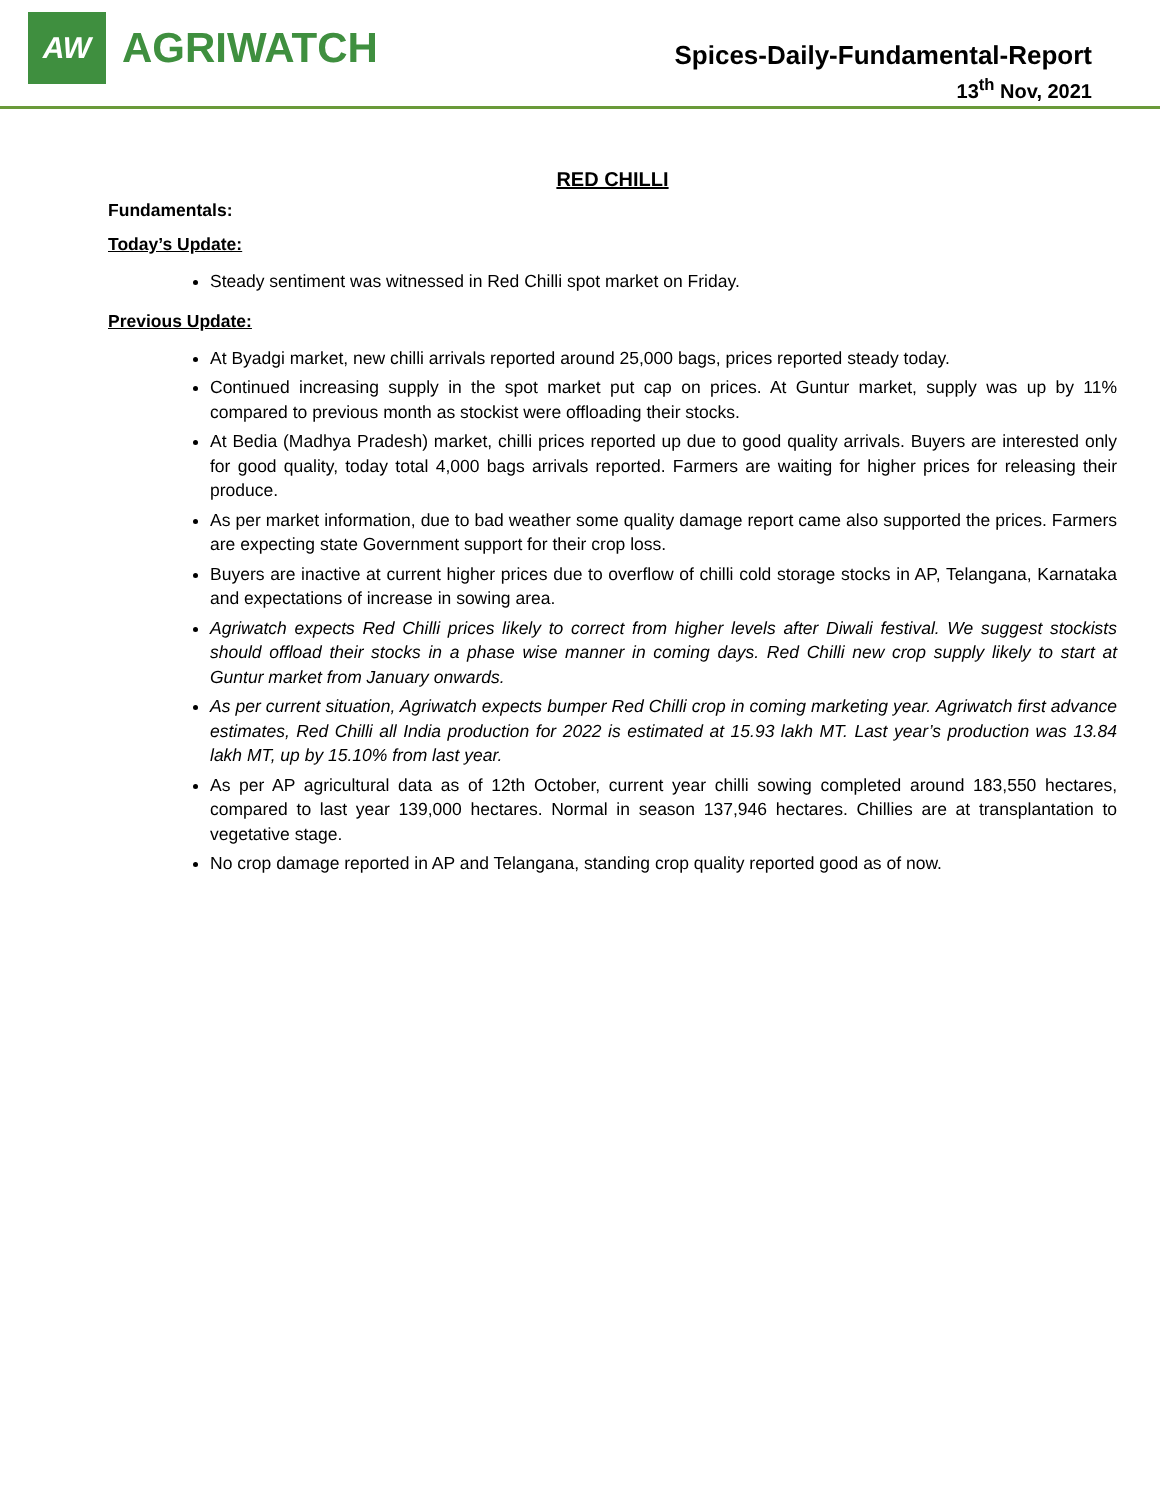AW
AGRIWATCH
Spices-Daily-Fundamental-Report
13<sup>th</sup> Nov, 2021
RED CHILLI
Fundamentals:
Today’s Update:
Steady sentiment was witnessed in Red Chilli spot market on Friday.
Previous Update:
At Byadgi market, new chilli arrivals reported around 25,000 bags, prices reported steady today.
Continued increasing supply in the spot market put cap on prices. At Guntur market, supply was up by 11% compared to previous month as stockist were offloading their stocks.
At Bedia (Madhya Pradesh) market, chilli prices reported up due to good quality arrivals. Buyers are interested only for good quality, today total 4,000 bags arrivals reported. Farmers are waiting for higher prices for releasing their produce.
As per market information, due to bad weather some quality damage report came also supported the prices. Farmers are expecting state Government support for their crop loss.
Buyers are inactive at current higher prices due to overflow of chilli cold storage stocks in AP, Telangana, Karnataka and expectations of increase in sowing area.
Agriwatch expects Red Chilli prices likely to correct from higher levels after Diwali festival. We suggest stockists should offload their stocks in a phase wise manner in coming days. Red Chilli new crop supply likely to start at Guntur market from January onwards.
As per current situation, Agriwatch expects bumper Red Chilli crop in coming marketing year. Agriwatch first advance estimates, Red Chilli all India production for 2022 is estimated at 15.93 lakh MT. Last year’s production was 13.84 lakh MT, up by 15.10% from last year.
As per AP agricultural data as of 12th October, current year chilli sowing completed around 183,550 hectares, compared to last year 139,000 hectares. Normal in season 137,946 hectares. Chillies are at transplantation to vegetative stage.
No crop damage reported in AP and Telangana, standing crop quality reported good as of now.